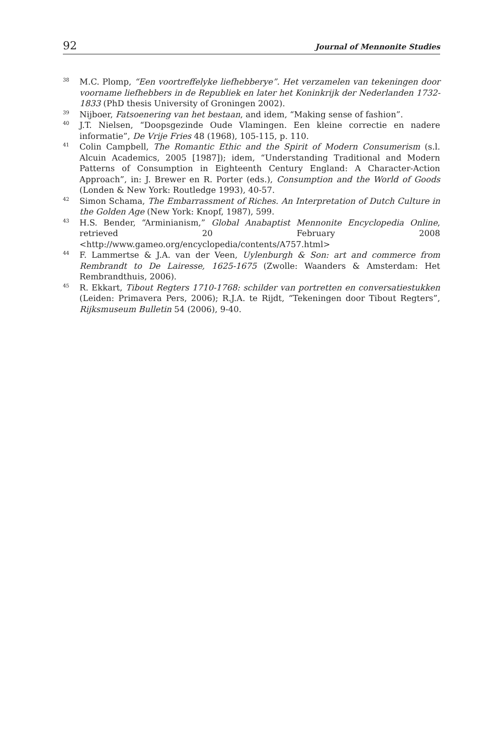92 Journal of Mennonite Studies
<sup>38</sup>
M.C. Plomp, “Een voortreffelyke liefhebberye”. Het verzamelen van tekeningen door voorname liefhebbers in de Republiek en later het Koninkrijk der Nederlanden 1732-1833 (PhD thesis University of Groningen 2002).
<sup>39</sup>
Nijboer, Fatsoenering van het bestaan, and idem, “Making sense of fashion”.
<sup>40</sup>
J.T. Nielsen, “Doopsgezinde Oude Vlamingen. Een kleine correctie en nadere informatie”, De Vrije Fries 48 (1968), 105-115, p. 110.
<sup>41</sup>
Colin Campbell, The Romantic Ethic and the Spirit of Modern Consumerism (s.l. Alcuin Academics, 2005 [1987]); idem, “Understanding Traditional and Modern Patterns of Consumption in Eighteenth Century England: A Character-Action Approach”, in: J. Brewer en R. Porter (eds.), Consumption and the World of Goods (Londen & New York: Routledge 1993), 40-57.
<sup>42</sup>
Simon Schama, The Embarrassment of Riches. An Interpretation of Dutch Culture in the Golden Age (New York: Knopf, 1987), 599.
<sup>43</sup>
H.S. Bender, “Arminianism,” Global Anabaptist Mennonite Encyclopedia Online, retrieved 20 February 2008 <http://www.gameo.org/encyclopedia/contents/A757.html>
<sup>44</sup>
F. Lammertse & J.A. van der Veen, Uylenburgh & Son: art and commerce from Rembrandt to De Lairesse, 1625-1675 (Zwolle: Waanders & Amsterdam: Het Rembrandthuis, 2006).
<sup>45</sup>
R. Ekkart, Tibout Regters 1710-1768: schilder van portretten en conversatiestukken (Leiden: Primavera Pers, 2006); R.J.A. te Rijdt, “Tekeningen door Tibout Regters”, Rijksmuseum Bulletin 54 (2006), 9-40.